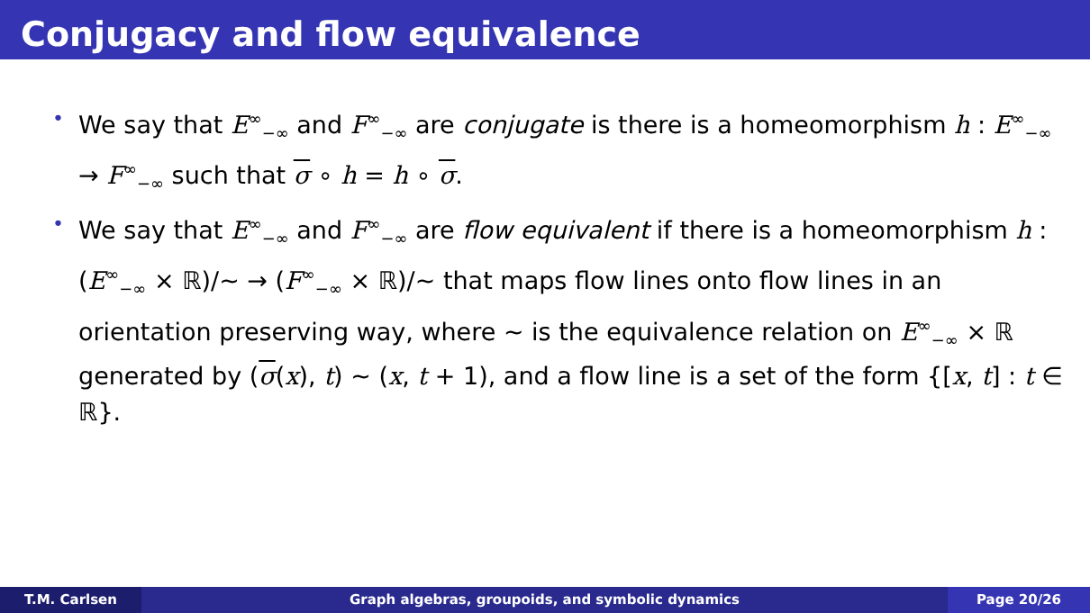Conjugacy and flow equivalence
• We say that E<sup>∞</sup><sub>−∞</sub> and F<sup>∞</sup><sub>−∞</sub> are conjugate is there is a homeomorphism h : E<sup>∞</sup><sub>−∞</sub> → F<sup>∞</sup><sub>−∞</sub> such that σ ∘ h = h ∘ σ.
• We say that E<sup>∞</sup><sub>−∞</sub> and F<sup>∞</sup><sub>−∞</sub> are flow equivalent if there is a homeomorphism h : (E<sup>∞</sup><sub>−∞</sub> × ℝ)/∼ → (F<sup>∞</sup><sub>−∞</sub> × ℝ)/∼ that maps flow lines onto flow lines in an orientation preserving way, where ∼ is the equivalence relation on E<sup>∞</sup><sub>−∞</sub> × ℝ generated by (σ(x), t) ∼ (x, t + 1), and a flow line is a set of the form {[x, t] : t ∈ ℝ}.
T.M. Carlsen Graph algebras, groupoids, and symbolic dynamics
Page 20/26